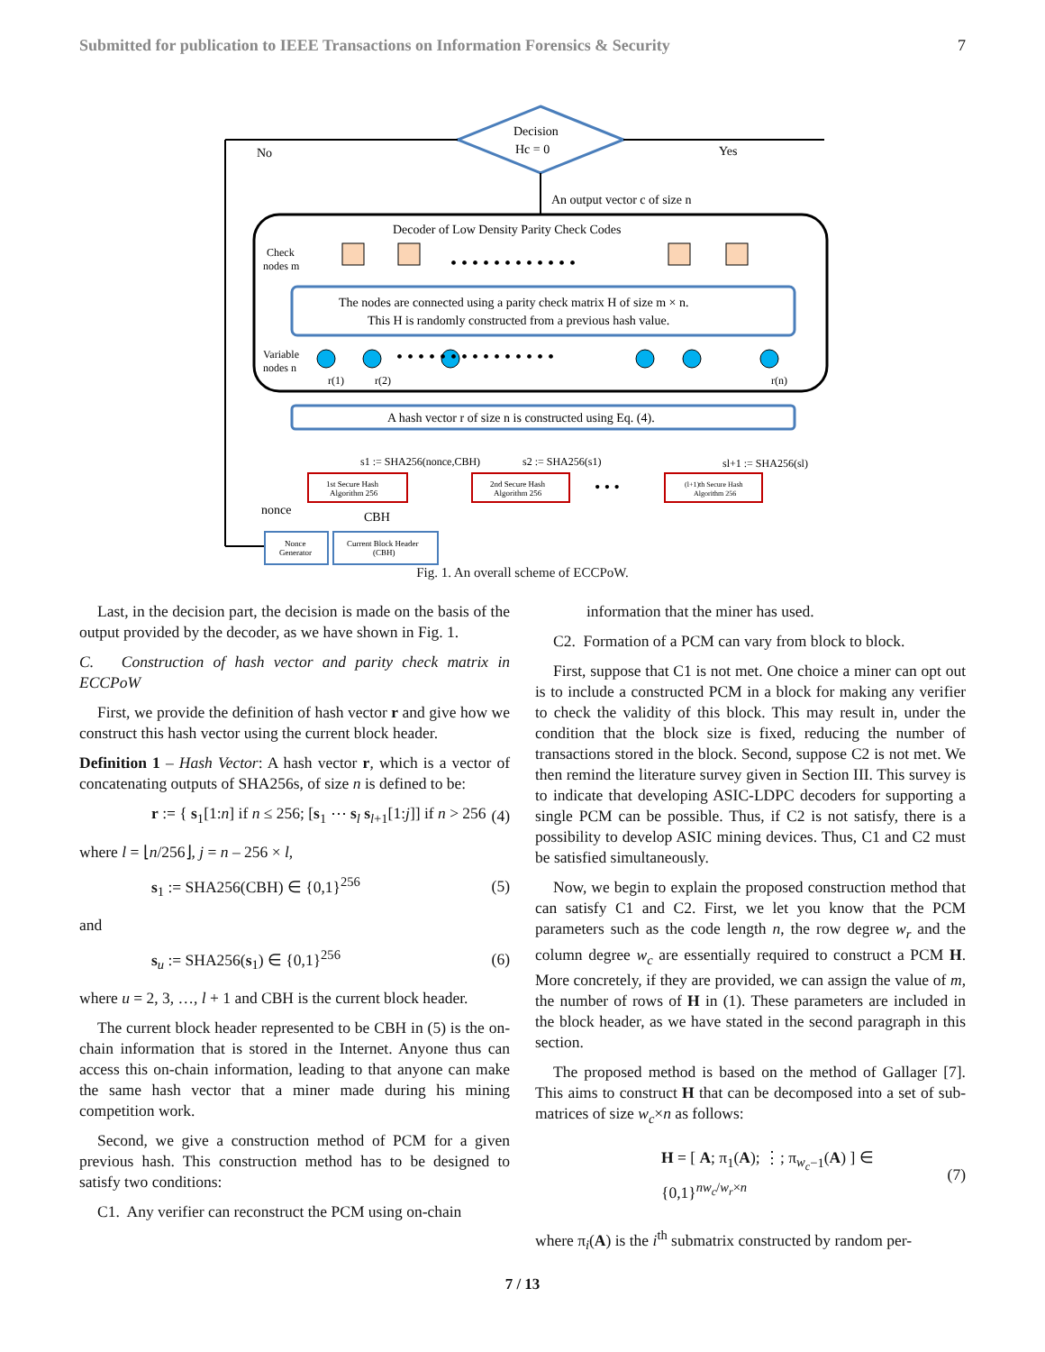Submitted for publication to IEEE Transactions on Information Forensics & Security 7
Decision
Hc = 0
No
Yes
An output vector c of size n
Decoder of Low Density Parity Check Codes
Check
nodes m
• • • • • • • • • • • •
The nodes are connected using a parity check matrix H of size m × n.
This H is randomly constructed from a previous hash value.
Variable
nodes n
• • • • • • • • • • • • • • •
r(1)
r(2)
r(n)
A hash vector r of size n is constructed using Eq. (4).
s1 := SHA256(nonce,CBH)
s2 := SHA256(s1)
sl+1 := SHA256(sl)
1st Secure Hash
Algorithm 256
2nd Secure Hash
Algorithm 256
(l+1)th Secure Hash
Algorithm 256
nonce
CBH
• • •
Nonce
Generator
Current Block Header
(CBH)
Fig. 1. An overall scheme of ECCPoW.
Last, in the decision part, the decision is made on the basis of the output provided by the decoder, as we have shown in Fig. 1.
C. Construction of hash vector and parity check matrix in ECCPoW
First, we provide the definition of hash vector r and give how we construct this hash vector using the current block header.
Definition 1 – Hash Vector: A hash vector r, which is a vector of concatenating outputs of SHA256s, of size n is defined to be:
r := { s<sub>1</sub>[1:n] if n ≤ 256; [s<sub>1</sub> ⋯ s<sub>l</sub> s<sub>l+1</sub>[1:j]] if n > 256 (4)
where l = ⌊n/256⌋, j = n – 256 × l,
s<sub>1</sub> := SHA256(CBH) ∈ {0,1}<sup>256</sup> (5)
and
s<sub>u</sub> := SHA256(s<sub>1</sub>) ∈ {0,1}<sup>256</sup> (6)
where u = 2, 3, …, l + 1 and CBH is the current block header.
The current block header represented to be CBH in (5) is the on-chain information that is stored in the Internet. Anyone thus can access this on-chain information, leading to that anyone can make the same hash vector that a miner made during his mining competition work.
Second, we give a construction method of PCM for a given previous hash. This construction method has to be designed to satisfy two conditions:
C1. Any verifier can reconstruct the PCM using on-chain
information that the miner has used.
C2. Formation of a PCM can vary from block to block.
First, suppose that C1 is not met. One choice a miner can opt out is to include a constructed PCM in a block for making any verifier to check the validity of this block. This may result in, under the condition that the block size is fixed, reducing the number of transactions stored in the block. Second, suppose C2 is not met. We then remind the literature survey given in Section III. This survey is to indicate that developing ASIC-LDPC decoders for supporting a single PCM can be possible. Thus, if C2 is not satisfy, there is a possibility to develop ASIC mining devices. Thus, C1 and C2 must be satisfied simultaneously.
Now, we begin to explain the proposed construction method that can satisfy C1 and C2. First, we let you know that the PCM parameters such as the code length n, the row degree w<sub>r</sub> and the column degree w<sub>c</sub> are essentially required to construct a PCM H. More concretely, if they are provided, we can assign the value of m, the number of rows of H in (1). These parameters are included in the block header, as we have stated in the second paragraph in this section.
The proposed method is based on the method of Gallager [7]. This aims to construct H that can be decomposed into a set of sub-matrices of size w<sub>c</sub>×n as follows:
H = [ A; π<sub>1</sub>(A); ⋮; π<sub>w<sub>c</sub>−1</sub>(A) ] ∈ {0,1}<sup>nw<sub>c</sub>/w<sub>r</sub>×n</sup> (7)
where π<sub>i</sub>(A) is the i<sup>th</sup> submatrix constructed by random per-
7 / 13